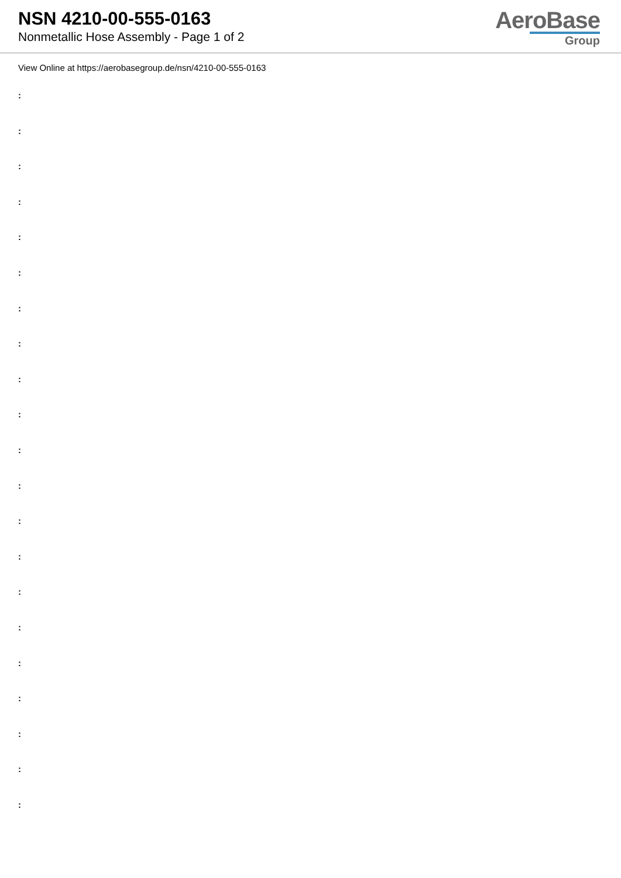NSN 4210-00-555-0163
Nonmetallic Hose Assembly - Page 1 of 2
AeroBase
Group
View Online at https://aerobasegroup.de/nsn/4210-00-555-0163
:
:
:
:
:
:
:
:
:
:
:
:
:
:
:
:
:
:
:
:
: